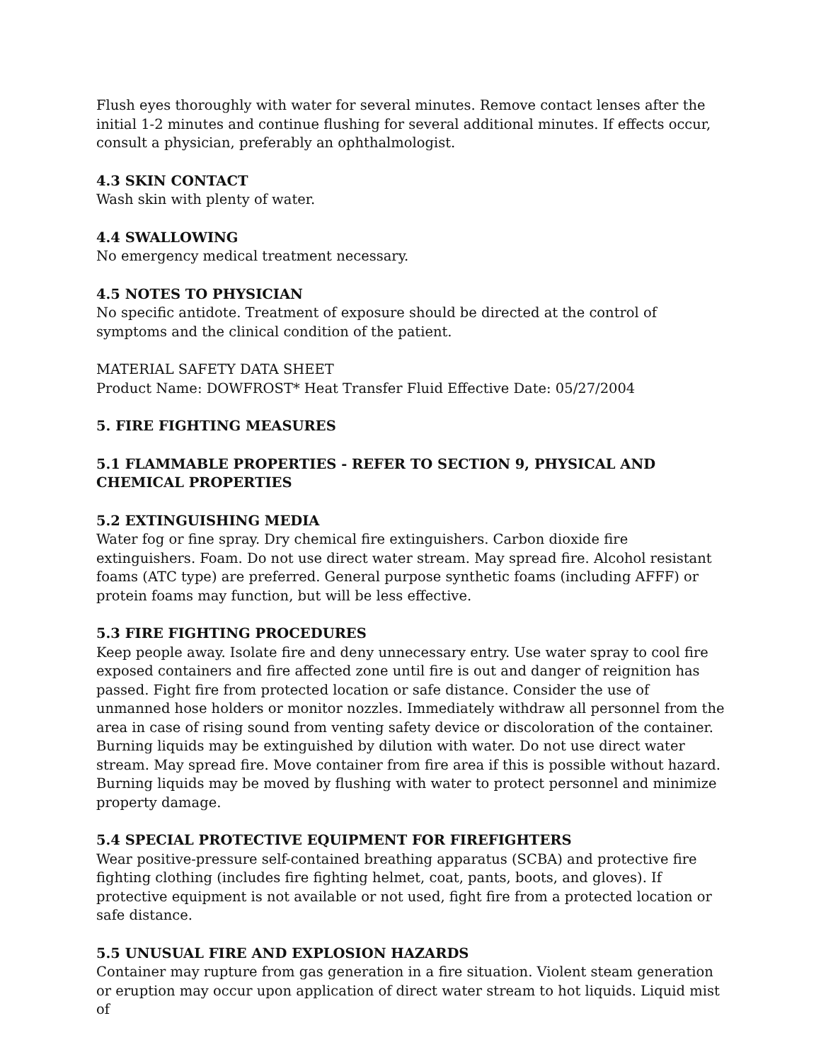Flush eyes thoroughly with water for several minutes. Remove contact lenses after the initial 1-2 minutes and continue flushing for several additional minutes. If effects occur, consult a physician, preferably an ophthalmologist.
4.3 SKIN CONTACT
Wash skin with plenty of water.
4.4 SWALLOWING
No emergency medical treatment necessary.
4.5 NOTES TO PHYSICIAN
No specific antidote. Treatment of exposure should be directed at the control of symptoms and the clinical condition of the patient.
MATERIAL SAFETY DATA SHEET
Product Name: DOWFROST* Heat Transfer Fluid Effective Date: 05/27/2004
5. FIRE FIGHTING MEASURES
5.1 FLAMMABLE PROPERTIES - REFER TO SECTION 9, PHYSICAL AND
CHEMICAL PROPERTIES
5.2 EXTINGUISHING MEDIA
Water fog or fine spray. Dry chemical fire extinguishers. Carbon dioxide fire extinguishers. Foam. Do not use direct water stream. May spread fire. Alcohol resistant foams (ATC type) are preferred. General purpose synthetic foams (including AFFF) or protein foams may function, but will be less effective.
5.3 FIRE FIGHTING PROCEDURES
Keep people away. Isolate fire and deny unnecessary entry. Use water spray to cool fire exposed containers and fire affected zone until fire is out and danger of reignition has passed. Fight fire from protected location or safe distance. Consider the use of unmanned hose holders or monitor nozzles. Immediately withdraw all personnel from the area in case of rising sound from venting safety device or discoloration of the container. Burning liquids may be extinguished by dilution with water. Do not use direct water stream. May spread fire. Move container from fire area if this is possible without hazard. Burning liquids may be moved by flushing with water to protect personnel and minimize property damage.
5.4 SPECIAL PROTECTIVE EQUIPMENT FOR FIREFIGHTERS
Wear positive-pressure self-contained breathing apparatus (SCBA) and protective fire fighting clothing (includes fire fighting helmet, coat, pants, boots, and gloves). If protective equipment is not available or not used, fight fire from a protected location or safe distance.
5.5 UNUSUAL FIRE AND EXPLOSION HAZARDS
Container may rupture from gas generation in a fire situation. Violent steam generation or eruption may occur upon application of direct water stream to hot liquids. Liquid mist of